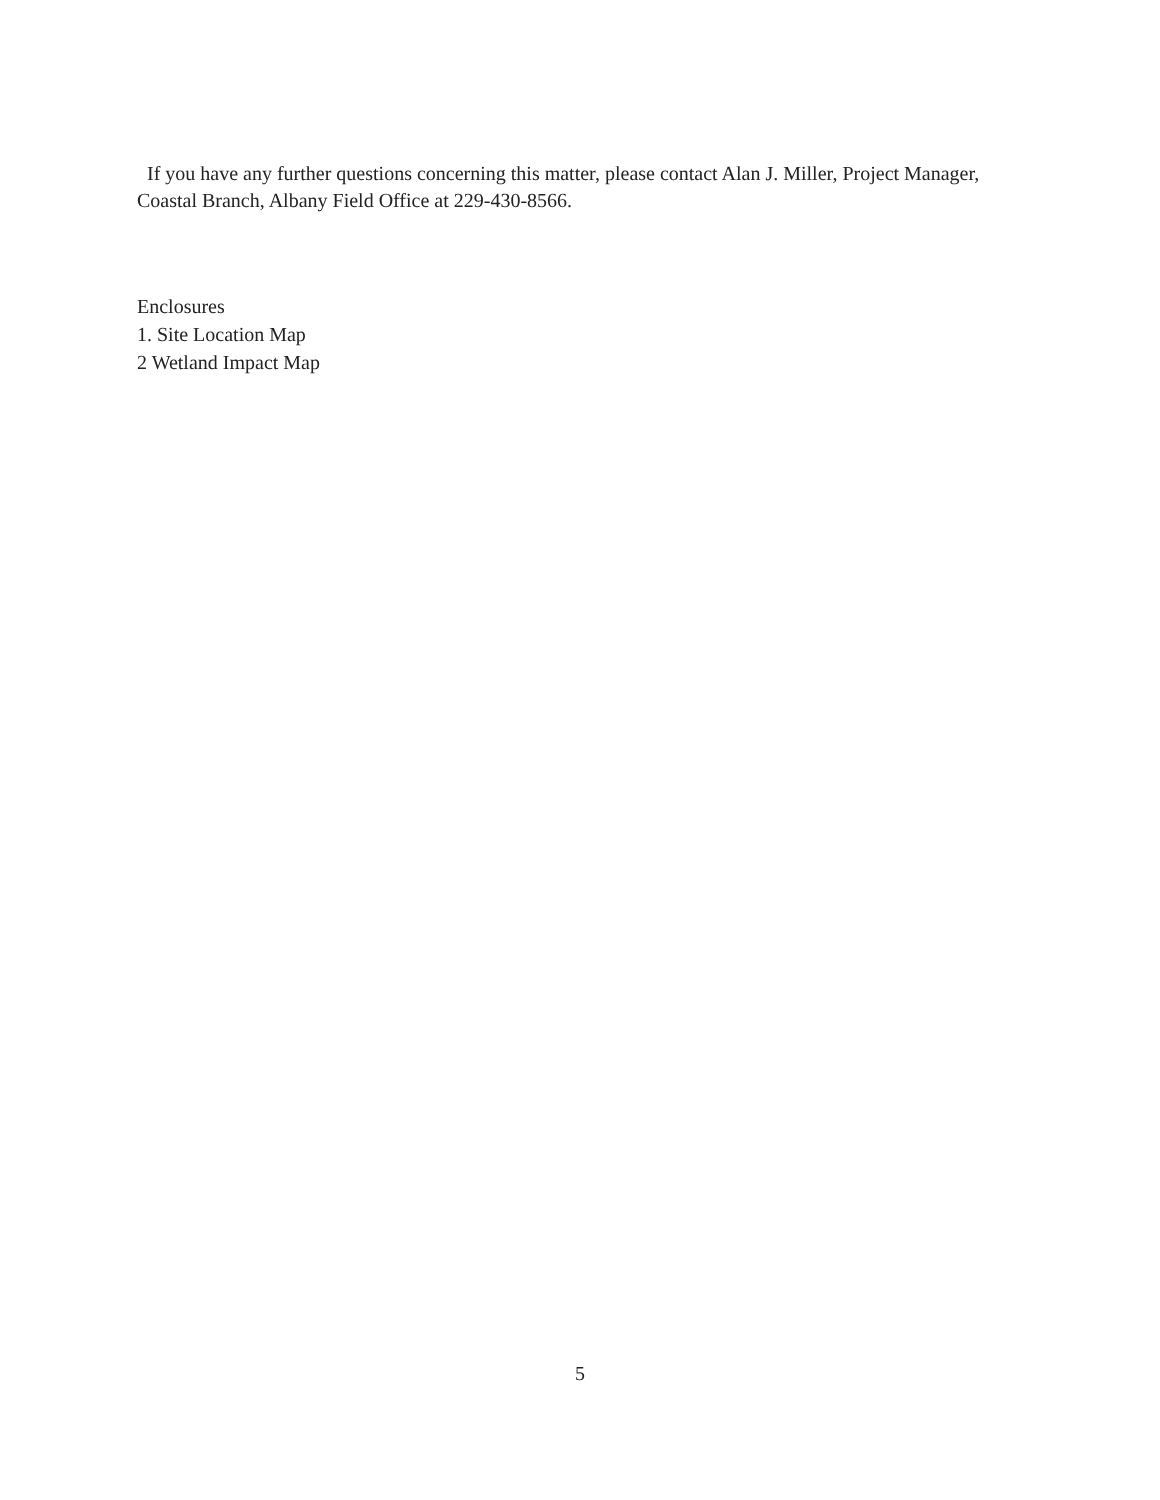If you have any further questions concerning this matter, please contact Alan J. Miller, Project Manager, Coastal Branch, Albany Field Office at 229-430-8566.
Enclosures
1. Site Location Map
2 Wetland Impact Map
5